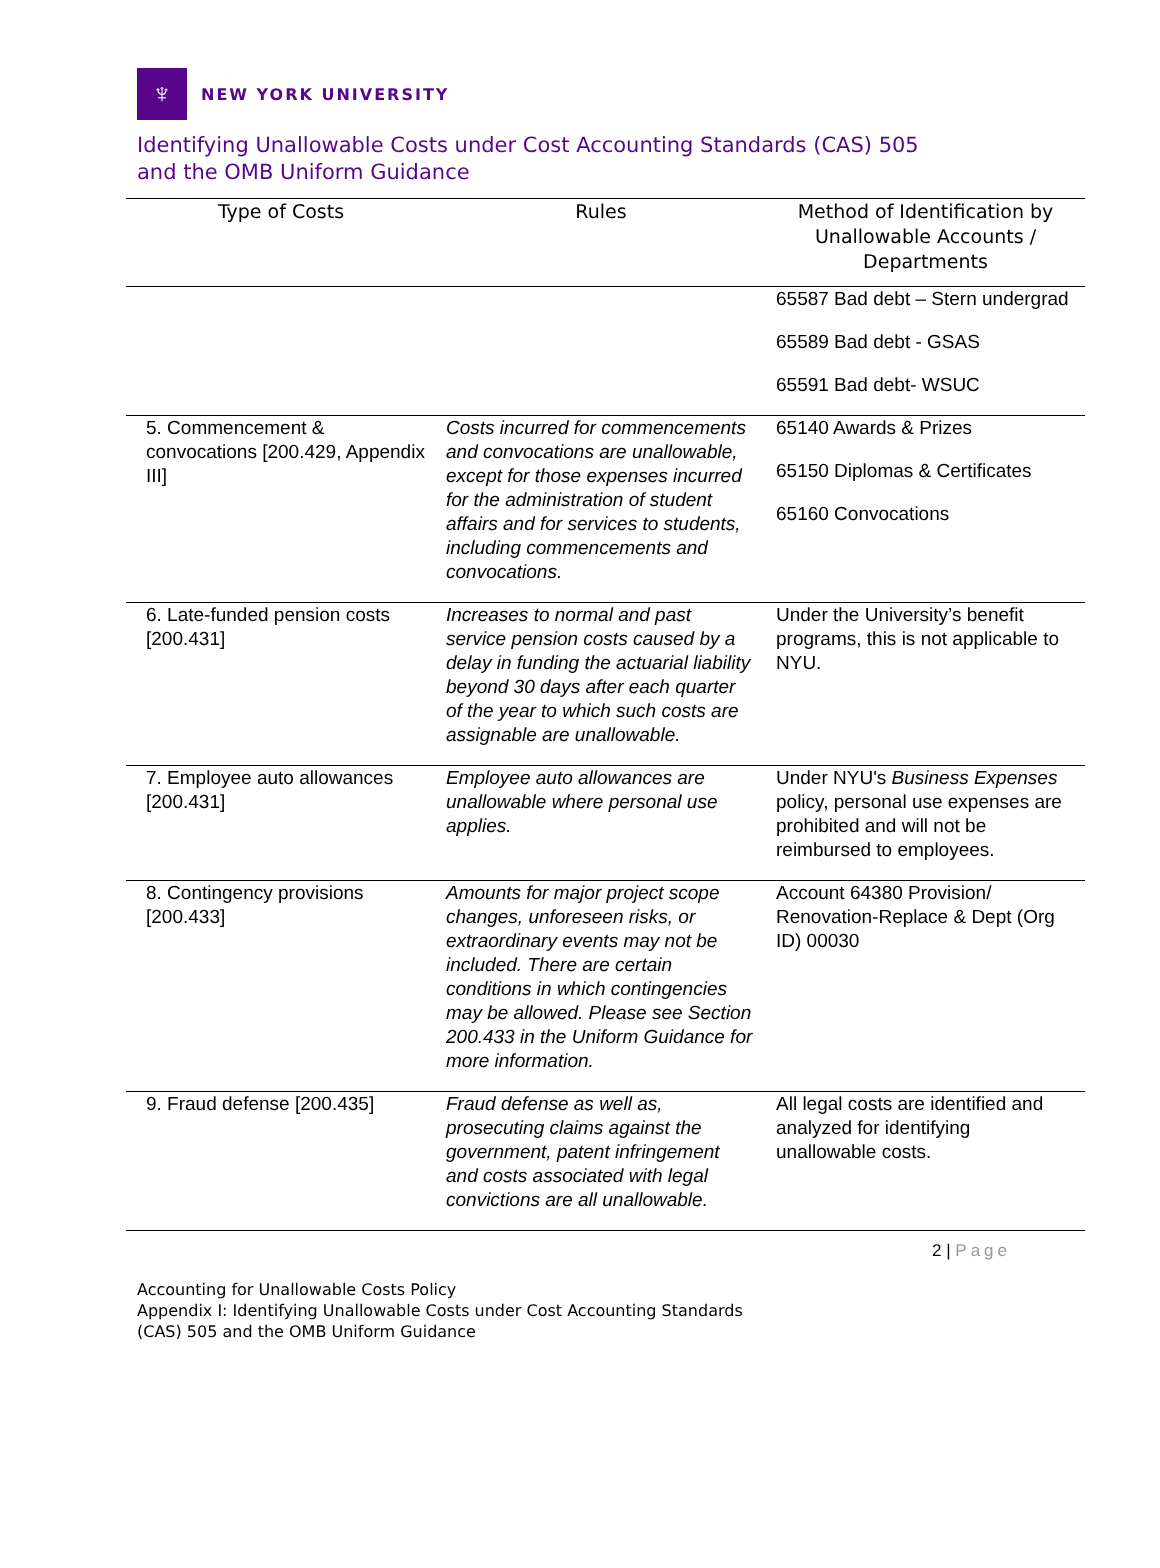♆
NEW YORK UNIVERSITY
Identifying Unallowable Costs under Cost Accounting Standards (CAS) 505
and the OMB Uniform Guidance
| Type of Costs | Rules | Method of Identification by Unallowable Accounts / Departments |
| --- | --- | --- |
| | | 65587 Bad debt – Stern undergrad 65589 Bad debt - GSAS 65591 Bad debt- WSUC |
| 5. Commencement & convocations [200.429, Appendix III] | Costs incurred for commencements and convocations are unallowable, except for those expenses incurred for the administration of student affairs and for services to students, including commencements and convocations. | 65140 Awards & Prizes 65150 Diplomas & Certificates 65160 Convocations |
| 6. Late-funded pension costs [200.431] | Increases to normal and past service pension costs caused by a delay in funding the actuarial liability beyond 30 days after each quarter of the year to which such costs are assignable are unallowable. | Under the University’s benefit programs, this is not applicable to NYU. |
| 7. Employee auto allowances [200.431] | Employee auto allowances are unallowable where personal use applies. | Under NYU's Business Expenses policy, personal use expenses are prohibited and will not be reimbursed to employees. |
| 8. Contingency provisions [200.433] | Amounts for major project scope changes, unforeseen risks, or extraordinary events may not be included. There are certain conditions in which contingencies may be allowed. Please see Section 200.433 in the Uniform Guidance for more information. | Account 64380 Provision/ Renovation-Replace & Dept (Org ID) 00030 |
| 9. Fraud defense [200.435] | Fraud defense as well as, prosecuting claims against the government, patent infringement and costs associated with legal convictions are all unallowable. | All legal costs are identified and analyzed for identifying unallowable costs. |
2 | Page
Accounting for Unallowable Costs Policy
Appendix I: Identifying Unallowable Costs under Cost Accounting Standards
(CAS) 505 and the OMB Uniform Guidance